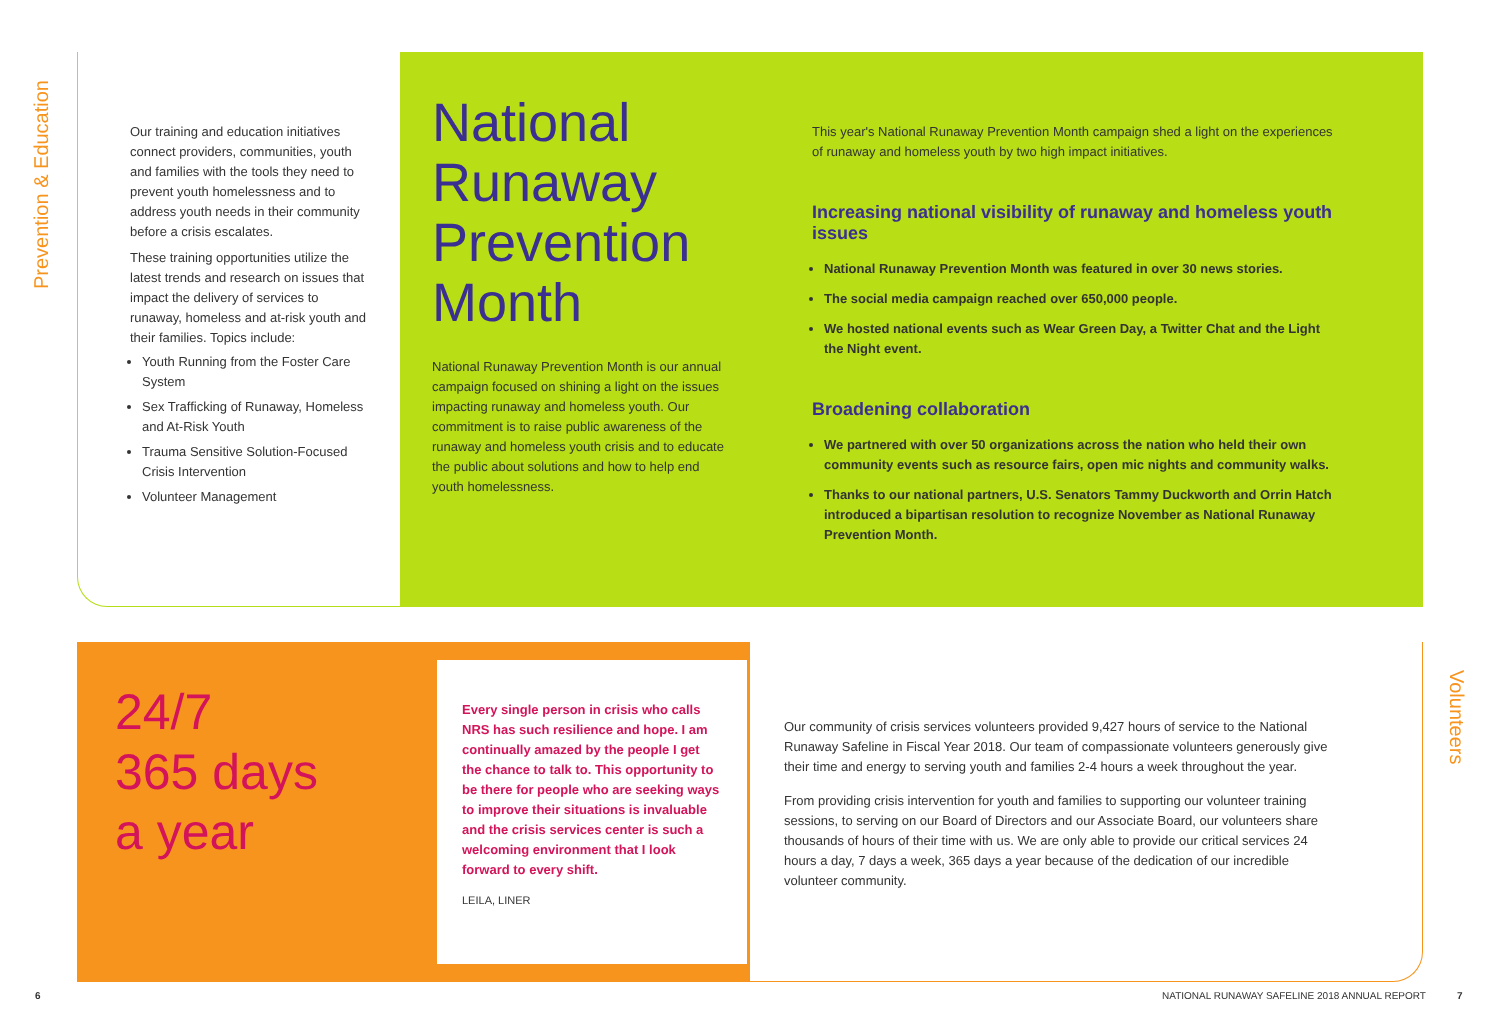Prevention & Education
Our training and education initiatives connect providers, communities, youth and families with the tools they need to prevent youth homelessness and to address youth needs in their community before a crisis escalates.
These training opportunities utilize the latest trends and research on issues that impact the delivery of services to runaway, homeless and at-risk youth and their families. Topics include:
Youth Running from the Foster Care System
Sex Trafficking of Runaway, Homeless and At-Risk Youth
Trauma Sensitive Solution-Focused Crisis Intervention
Volunteer Management
National Runaway Prevention Month
National Runaway Prevention Month is our annual campaign focused on shining a light on the issues impacting runaway and homeless youth. Our commitment is to raise public awareness of the runaway and homeless youth crisis and to educate the public about solutions and how to help end youth homelessness.
This year's National Runaway Prevention Month campaign shed a light on the experiences of runaway and homeless youth by two high impact initiatives.
Increasing national visibility of runaway and homeless youth issues
National Runaway Prevention Month was featured in over 30 news stories.
The social media campaign reached over 650,000 people.
We hosted national events such as Wear Green Day, a Twitter Chat and the Light the Night event.
Broadening collaboration
We partnered with over 50 organizations across the nation who held their own community events such as resource fairs, open mic nights and community walks.
Thanks to our national partners, U.S. Senators Tammy Duckworth and Orrin Hatch introduced a bipartisan resolution to recognize November as National Runaway Prevention Month.
Volunteers
24/7
365 days
a year
Every single person in crisis who calls NRS has such resilience and hope. I am continually amazed by the people I get the chance to talk to. This opportunity to be there for people who are seeking ways to improve their situations is invaluable and the crisis services center is such a welcoming environment that I look forward to every shift.
LEILA, LINER
Our community of crisis services volunteers provided 9,427 hours of service to the National Runaway Safeline in Fiscal Year 2018. Our team of compassionate volunteers generously give their time and energy to serving youth and families 2-4 hours a week throughout the year.
From providing crisis intervention for youth and families to supporting our volunteer training sessions, to serving on our Board of Directors and our Associate Board, our volunteers share thousands of hours of their time with us. We are only able to provide our critical services 24 hours a day, 7 days a week, 365 days a year because of the dedication of our incredible volunteer community.
6
NATIONAL RUNAWAY SAFELINE 2018 ANNUAL REPORT
7